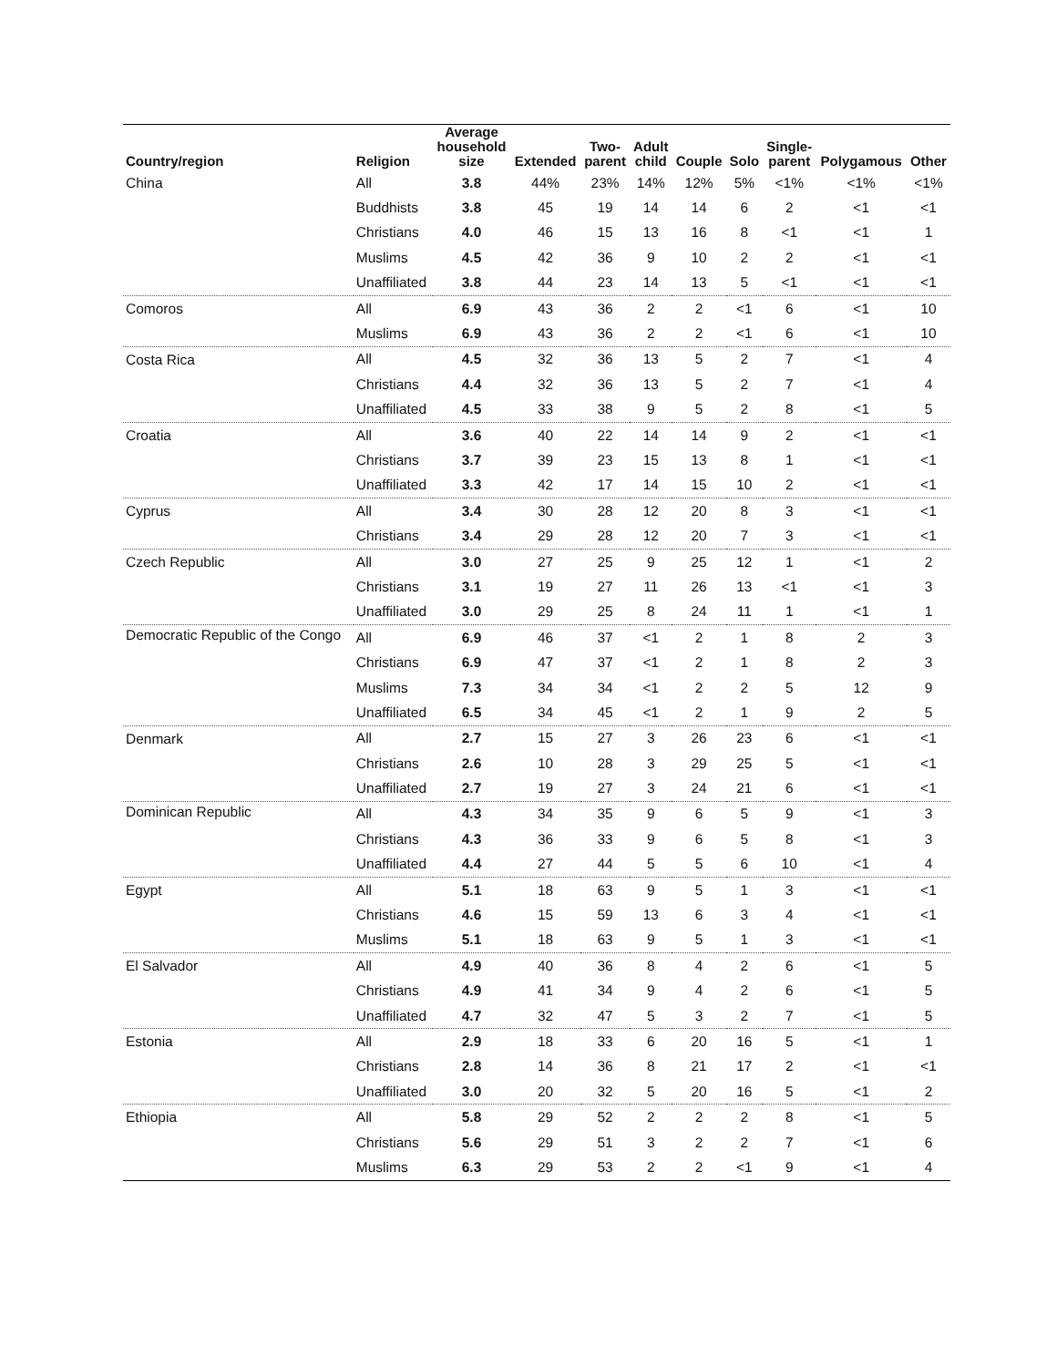| Country/region | Religion | Average household size | Extended | Two- parent | Adult child | Couple | Solo | Single- parent | Polygamous | Other |
| --- | --- | --- | --- | --- | --- | --- | --- | --- | --- | --- |
| China | All | 3.8 | 44% | 23% | 14% | 12% | 5% | <1% | <1% | <1% |
| | Buddhists | 3.8 | 45 | 19 | 14 | 14 | 6 | 2 | <1 | <1 |
| | Christians | 4.0 | 46 | 15 | 13 | 16 | 8 | <1 | <1 | 1 |
| | Muslims | 4.5 | 42 | 36 | 9 | 10 | 2 | 2 | <1 | <1 |
| | Unaffiliated | 3.8 | 44 | 23 | 14 | 13 | 5 | <1 | <1 | <1 |
| Comoros | All | 6.9 | 43 | 36 | 2 | 2 | <1 | 6 | <1 | 10 |
| | Muslims | 6.9 | 43 | 36 | 2 | 2 | <1 | 6 | <1 | 10 |
| Costa Rica | All | 4.5 | 32 | 36 | 13 | 5 | 2 | 7 | <1 | 4 |
| | Christians | 4.4 | 32 | 36 | 13 | 5 | 2 | 7 | <1 | 4 |
| | Unaffiliated | 4.5 | 33 | 38 | 9 | 5 | 2 | 8 | <1 | 5 |
| Croatia | All | 3.6 | 40 | 22 | 14 | 14 | 9 | 2 | <1 | <1 |
| | Christians | 3.7 | 39 | 23 | 15 | 13 | 8 | 1 | <1 | <1 |
| | Unaffiliated | 3.3 | 42 | 17 | 14 | 15 | 10 | 2 | <1 | <1 |
| Cyprus | All | 3.4 | 30 | 28 | 12 | 20 | 8 | 3 | <1 | <1 |
| | Christians | 3.4 | 29 | 28 | 12 | 20 | 7 | 3 | <1 | <1 |
| Czech Republic | All | 3.0 | 27 | 25 | 9 | 25 | 12 | 1 | <1 | 2 |
| | Christians | 3.1 | 19 | 27 | 11 | 26 | 13 | <1 | <1 | 3 |
| | Unaffiliated | 3.0 | 29 | 25 | 8 | 24 | 11 | 1 | <1 | 1 |
| Democratic Republic of the Congo | All | 6.9 | 46 | 37 | <1 | 2 | 1 | 8 | 2 | 3 |
| | Christians | 6.9 | 47 | 37 | <1 | 2 | 1 | 8 | 2 | 3 |
| | Muslims | 7.3 | 34 | 34 | <1 | 2 | 2 | 5 | 12 | 9 |
| | Unaffiliated | 6.5 | 34 | 45 | <1 | 2 | 1 | 9 | 2 | 5 |
| Denmark | All | 2.7 | 15 | 27 | 3 | 26 | 23 | 6 | <1 | <1 |
| | Christians | 2.6 | 10 | 28 | 3 | 29 | 25 | 5 | <1 | <1 |
| | Unaffiliated | 2.7 | 19 | 27 | 3 | 24 | 21 | 6 | <1 | <1 |
| Dominican Republic | All | 4.3 | 34 | 35 | 9 | 6 | 5 | 9 | <1 | 3 |
| | Christians | 4.3 | 36 | 33 | 9 | 6 | 5 | 8 | <1 | 3 |
| | Unaffiliated | 4.4 | 27 | 44 | 5 | 5 | 6 | 10 | <1 | 4 |
| Egypt | All | 5.1 | 18 | 63 | 9 | 5 | 1 | 3 | <1 | <1 |
| | Christians | 4.6 | 15 | 59 | 13 | 6 | 3 | 4 | <1 | <1 |
| | Muslims | 5.1 | 18 | 63 | 9 | 5 | 1 | 3 | <1 | <1 |
| El Salvador | All | 4.9 | 40 | 36 | 8 | 4 | 2 | 6 | <1 | 5 |
| | Christians | 4.9 | 41 | 34 | 9 | 4 | 2 | 6 | <1 | 5 |
| | Unaffiliated | 4.7 | 32 | 47 | 5 | 3 | 2 | 7 | <1 | 5 |
| Estonia | All | 2.9 | 18 | 33 | 6 | 20 | 16 | 5 | <1 | 1 |
| | Christians | 2.8 | 14 | 36 | 8 | 21 | 17 | 2 | <1 | <1 |
| | Unaffiliated | 3.0 | 20 | 32 | 5 | 20 | 16 | 5 | <1 | 2 |
| Ethiopia | All | 5.8 | 29 | 52 | 2 | 2 | 2 | 8 | <1 | 5 |
| | Christians | 5.6 | 29 | 51 | 3 | 2 | 2 | 7 | <1 | 6 |
| | Muslims | 6.3 | 29 | 53 | 2 | 2 | <1 | 9 | <1 | 4 |